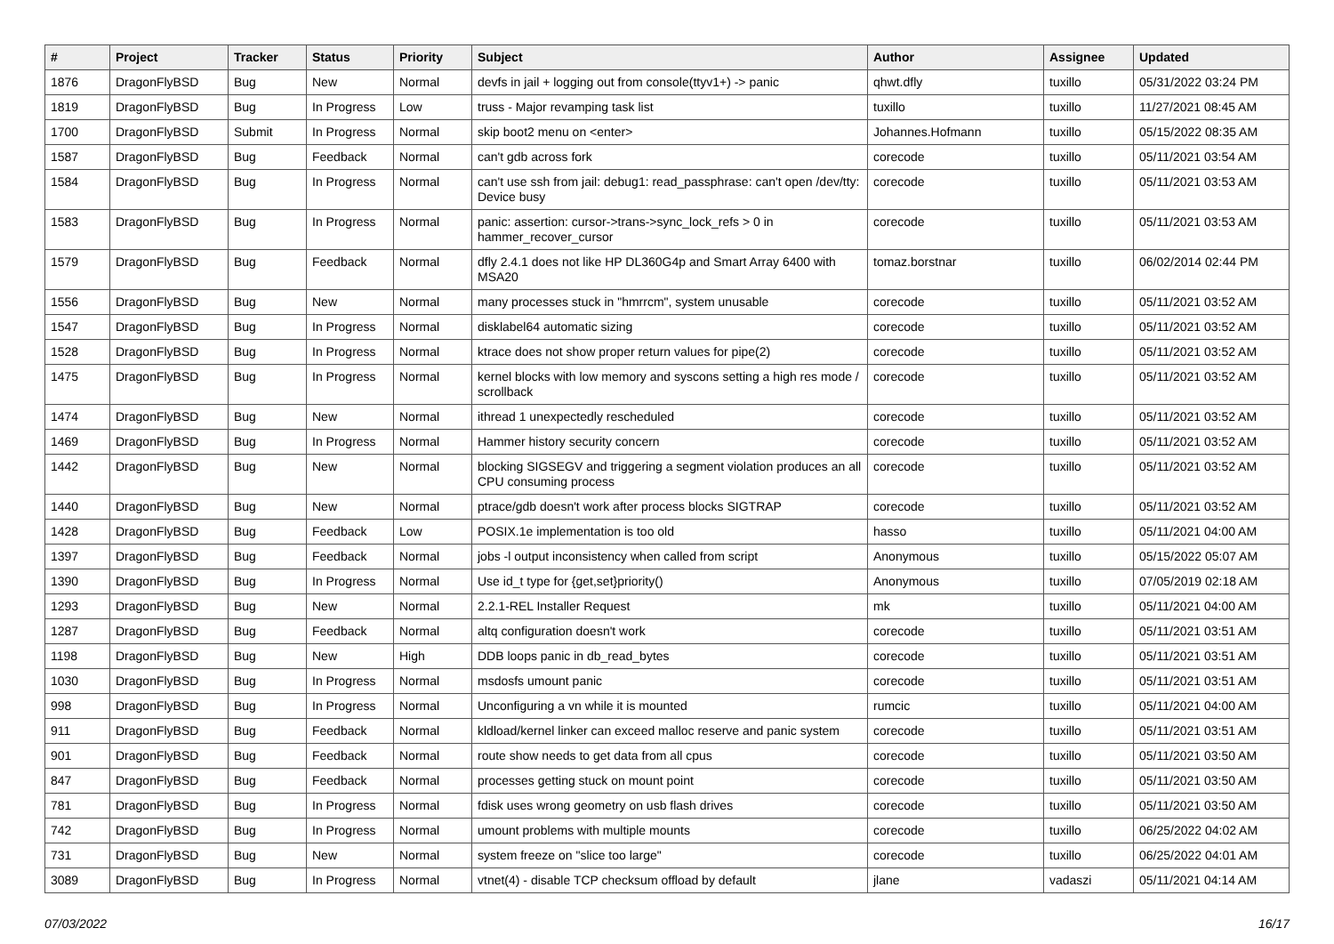| # | Project | Tracker | Status | Priority | Subject | Author | Assignee | Updated |
| --- | --- | --- | --- | --- | --- | --- | --- | --- |
| 1876 | DragonFlyBSD | Bug | New | Normal | devfs in jail + logging out from console(ttyv1+) -> panic | qhwt.dfly | tuxillo | 05/31/2022 03:24 PM |
| 1819 | DragonFlyBSD | Bug | In Progress | Low | truss - Major revamping task list | tuxillo | tuxillo | 11/27/2021 08:45 AM |
| 1700 | DragonFlyBSD | Submit | In Progress | Normal | skip boot2 menu on <enter> | Johannes.Hofmann | tuxillo | 05/15/2022 08:35 AM |
| 1587 | DragonFlyBSD | Bug | Feedback | Normal | can't gdb across fork | corecode | tuxillo | 05/11/2021 03:54 AM |
| 1584 | DragonFlyBSD | Bug | In Progress | Normal | can't use ssh from jail: debug1: read_passphrase: can't open /dev/tty: Device busy | corecode | tuxillo | 05/11/2021 03:53 AM |
| 1583 | DragonFlyBSD | Bug | In Progress | Normal | panic: assertion: cursor->trans->sync_lock_refs > 0 in hammer_recover_cursor | corecode | tuxillo | 05/11/2021 03:53 AM |
| 1579 | DragonFlyBSD | Bug | Feedback | Normal | dfly 2.4.1 does not like HP DL360G4p and Smart Array 6400 with MSA20 | tomaz.borstnar | tuxillo | 06/02/2014 02:44 PM |
| 1556 | DragonFlyBSD | Bug | New | Normal | many processes stuck in "hmrrcm", system unusable | corecode | tuxillo | 05/11/2021 03:52 AM |
| 1547 | DragonFlyBSD | Bug | In Progress | Normal | disklabel64 automatic sizing | corecode | tuxillo | 05/11/2021 03:52 AM |
| 1528 | DragonFlyBSD | Bug | In Progress | Normal | ktrace does not show proper return values for pipe(2) | corecode | tuxillo | 05/11/2021 03:52 AM |
| 1475 | DragonFlyBSD | Bug | In Progress | Normal | kernel blocks with low memory and syscons setting a high res mode / scrollback | corecode | tuxillo | 05/11/2021 03:52 AM |
| 1474 | DragonFlyBSD | Bug | New | Normal | ithread 1 unexpectedly rescheduled | corecode | tuxillo | 05/11/2021 03:52 AM |
| 1469 | DragonFlyBSD | Bug | In Progress | Normal | Hammer history security concern | corecode | tuxillo | 05/11/2021 03:52 AM |
| 1442 | DragonFlyBSD | Bug | New | Normal | blocking SIGSEGV and triggering a segment violation produces an all CPU consuming process | corecode | tuxillo | 05/11/2021 03:52 AM |
| 1440 | DragonFlyBSD | Bug | New | Normal | ptrace/gdb doesn't work after process blocks SIGTRAP | corecode | tuxillo | 05/11/2021 03:52 AM |
| 1428 | DragonFlyBSD | Bug | Feedback | Low | POSIX.1e implementation is too old | hasso | tuxillo | 05/11/2021 04:00 AM |
| 1397 | DragonFlyBSD | Bug | Feedback | Normal | jobs -l output inconsistency when called from script | Anonymous | tuxillo | 05/15/2022 05:07 AM |
| 1390 | DragonFlyBSD | Bug | In Progress | Normal | Use id_t type for {get,set}priority() | Anonymous | tuxillo | 07/05/2019 02:18 AM |
| 1293 | DragonFlyBSD | Bug | New | Normal | 2.2.1-REL Installer Request | mk | tuxillo | 05/11/2021 04:00 AM |
| 1287 | DragonFlyBSD | Bug | Feedback | Normal | altq configuration doesn't work | corecode | tuxillo | 05/11/2021 03:51 AM |
| 1198 | DragonFlyBSD | Bug | New | High | DDB loops panic in db_read_bytes | corecode | tuxillo | 05/11/2021 03:51 AM |
| 1030 | DragonFlyBSD | Bug | In Progress | Normal | msdosfs umount panic | corecode | tuxillo | 05/11/2021 03:51 AM |
| 998 | DragonFlyBSD | Bug | In Progress | Normal | Unconfiguring a vn while it is mounted | rumcic | tuxillo | 05/11/2021 04:00 AM |
| 911 | DragonFlyBSD | Bug | Feedback | Normal | kldload/kernel linker can exceed malloc reserve and panic system | corecode | tuxillo | 05/11/2021 03:51 AM |
| 901 | DragonFlyBSD | Bug | Feedback | Normal | route show needs to get data from all cpus | corecode | tuxillo | 05/11/2021 03:50 AM |
| 847 | DragonFlyBSD | Bug | Feedback | Normal | processes getting stuck on mount point | corecode | tuxillo | 05/11/2021 03:50 AM |
| 781 | DragonFlyBSD | Bug | In Progress | Normal | fdisk uses wrong geometry on usb flash drives | corecode | tuxillo | 05/11/2021 03:50 AM |
| 742 | DragonFlyBSD | Bug | In Progress | Normal | umount problems with multiple mounts | corecode | tuxillo | 06/25/2022 04:02 AM |
| 731 | DragonFlyBSD | Bug | New | Normal | system freeze on "slice too large" | corecode | tuxillo | 06/25/2022 04:01 AM |
| 3089 | DragonFlyBSD | Bug | In Progress | Normal | vtnet(4) - disable TCP checksum offload by default | jlane | vadaszi | 05/11/2021 04:14 AM |
07/03/2022 16/17